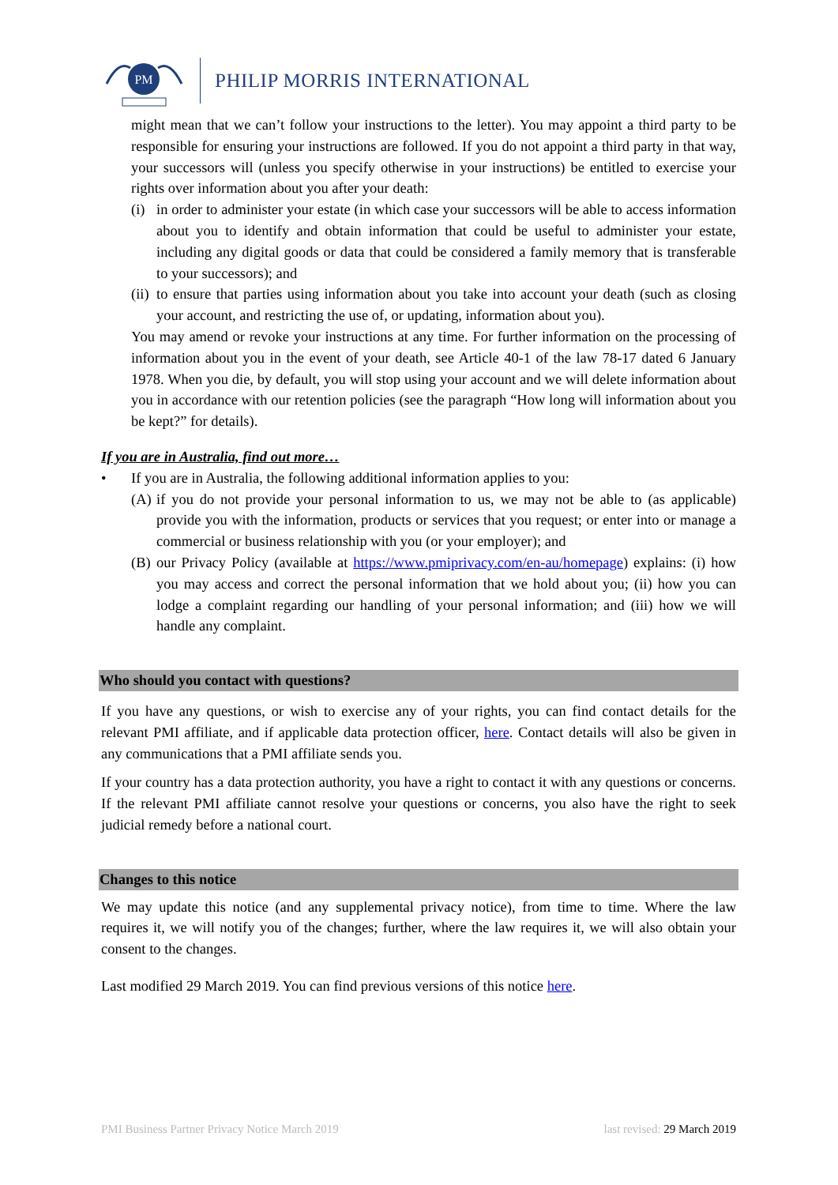PM
PHILIP MORRIS INTERNATIONAL
might mean that we can’t follow your instructions to the letter). You may appoint a third party to be responsible for ensuring your instructions are followed. If you do not appoint a third party in that way, your successors will (unless you specify otherwise in your instructions) be entitled to exercise your rights over information about you after your death:
(i)
in order to administer your estate (in which case your successors will be able to access information about you to identify and obtain information that could be useful to administer your estate, including any digital goods or data that could be considered a family memory that is transferable to your successors); and
(ii)
to ensure that parties using information about you take into account your death (such as closing your account, and restricting the use of, or updating, information about you).
You may amend or revoke your instructions at any time. For further information on the processing of information about you in the event of your death, see Article 40-1 of the law 78-17 dated 6 January 1978. When you die, by default, you will stop using your account and we will delete information about you in accordance with our retention policies (see the paragraph “How long will information about you be kept?” for details).
If you are in Australia, find out more…
• If you are in Australia, the following additional information applies to you:
(A)
if you do not provide your personal information to us, we may not be able to (as applicable) provide you with the information, products or services that you request; or enter into or manage a commercial or business relationship with you (or your employer); and
(B)
our Privacy Policy (available at https://www.pmiprivacy.com/en-au/homepage) explains: (i) how you may access and correct the personal information that we hold about you; (ii) how you can lodge a complaint regarding our handling of your personal information; and (iii) how we will handle any complaint.
Who should you contact with questions?
If you have any questions, or wish to exercise any of your rights, you can find contact details for the relevant PMI affiliate, and if applicable data protection officer, here. Contact details will also be given in any communications that a PMI affiliate sends you.
If your country has a data protection authority, you have a right to contact it with any questions or concerns. If the relevant PMI affiliate cannot resolve your questions or concerns, you also have the right to seek judicial remedy before a national court.
Changes to this notice
We may update this notice (and any supplemental privacy notice), from time to time. Where the law requires it, we will notify you of the changes; further, where the law requires it, we will also obtain your consent to the changes.
Last modified 29 March 2019. You can find previous versions of this notice here.
PMI Business Partner Privacy Notice March 2019 last revised: 29 March 2019